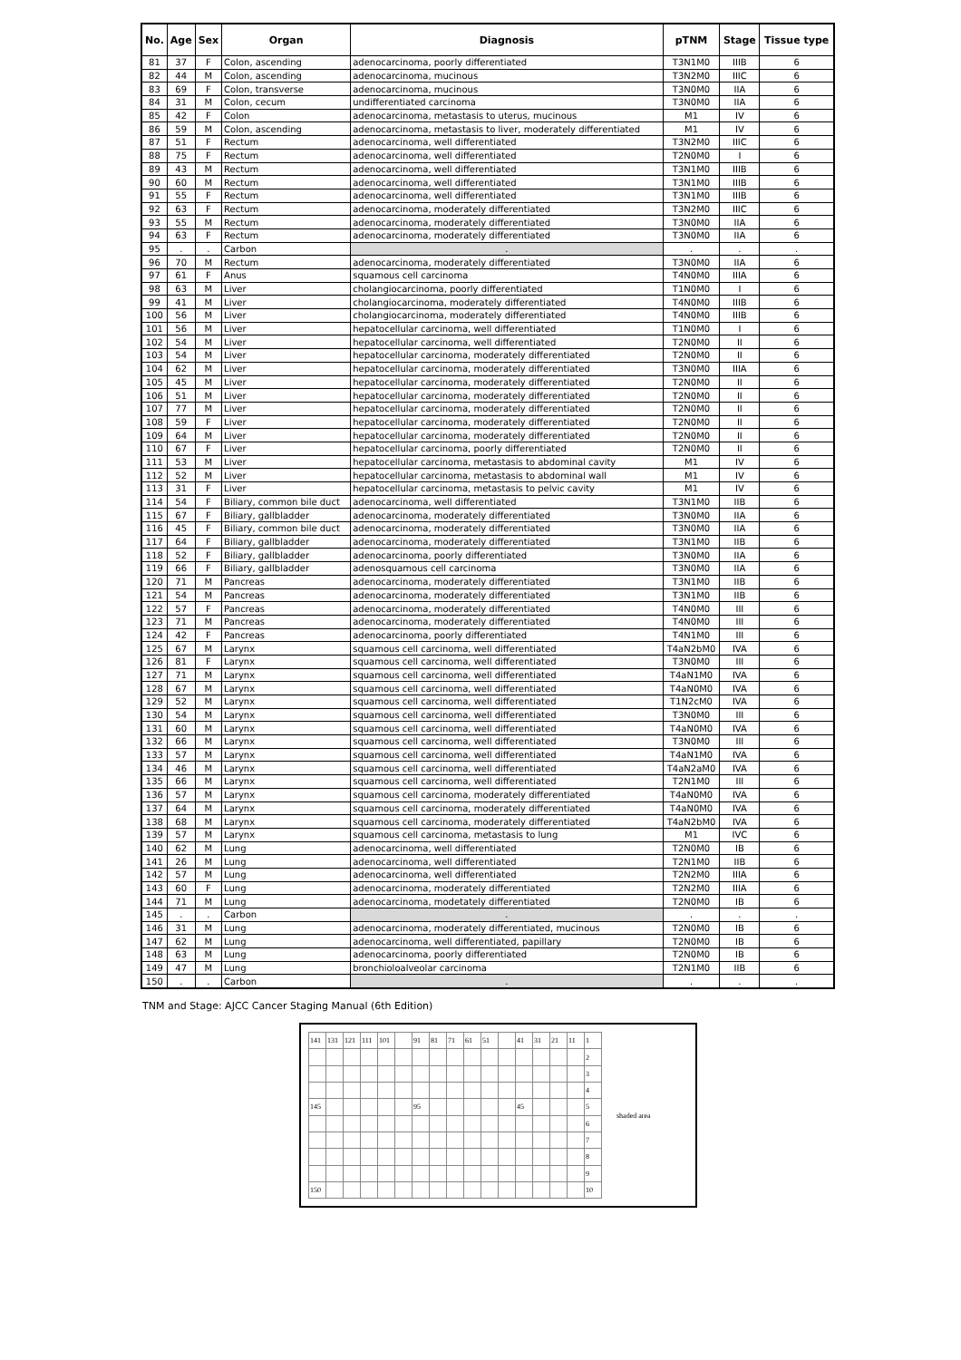| No. | Age | Sex | Organ | Diagnosis | pTNM | Stage | Tissue type |
| --- | --- | --- | --- | --- | --- | --- | --- |
| 81 | 37 | F | Colon, ascending | adenocarcinoma, poorly differentiated | T3N1M0 | IIIB | 6 |
| 82 | 44 | M | Colon, ascending | adenocarcinoma, mucinous | T3N2M0 | IIIC | 6 |
| 83 | 69 | F | Colon, transverse | adenocarcinoma, mucinous | T3N0M0 | IIA | 6 |
| 84 | 31 | M | Colon, cecum | undifferentiated carcinoma | T3N0M0 | IIA | 6 |
| 85 | 42 | F | Colon | adenocarcinoma, metastasis to uterus, mucinous | M1 | IV | 6 |
| 86 | 59 | M | Colon, ascending | adenocarcinoma, metastasis to liver, moderately differentiated | M1 | IV | 6 |
| 87 | 51 | F | Rectum | adenocarcinoma, well differentiated | T3N2M0 | IIIC | 6 |
| 88 | 75 | F | Rectum | adenocarcinoma, well differentiated | T2N0M0 | I | 6 |
| 89 | 43 | M | Rectum | adenocarcinoma, well differentiated | T3N1M0 | IIIB | 6 |
| 90 | 60 | M | Rectum | adenocarcinoma, well differentiated | T3N1M0 | IIIB | 6 |
| 91 | 55 | F | Rectum | adenocarcinoma, well differentiated | T3N1M0 | IIIB | 6 |
| 92 | 63 | F | Rectum | adenocarcinoma, moderately differentiated | T3N2M0 | IIIC | 6 |
| 93 | 55 | M | Rectum | adenocarcinoma, moderately differentiated | T3N0M0 | IIA | 6 |
| 94 | 63 | F | Rectum | adenocarcinoma, moderately differentiated | T3N0M0 | IIA | 6 |
| 95 | . | . | Carbon | . | . | . | . |
| 96 | 70 | M | Rectum | adenocarcinoma, moderately differentiated | T3N0M0 | IIA | 6 |
| 97 | 61 | F | Anus | squamous cell carcinoma | T4N0M0 | IIIA | 6 |
| 98 | 63 | M | Liver | cholangiocarcinoma, poorly differentiated | T1N0M0 | I | 6 |
| 99 | 41 | M | Liver | cholangiocarcinoma, moderately differentiated | T4N0M0 | IIIB | 6 |
| 100 | 56 | M | Liver | cholangiocarcinoma, moderately differentiated | T4N0M0 | IIIB | 6 |
| 101 | 56 | M | Liver | hepatocellular carcinoma, well differentiated | T1N0M0 | I | 6 |
| 102 | 54 | M | Liver | hepatocellular carcinoma, well differentiated | T2N0M0 | II | 6 |
| 103 | 54 | M | Liver | hepatocellular carcinoma, moderately differentiated | T2N0M0 | II | 6 |
| 104 | 62 | M | Liver | hepatocellular carcinoma, moderately differentiated | T3N0M0 | IIIA | 6 |
| 105 | 45 | M | Liver | hepatocellular carcinoma, moderately differentiated | T2N0M0 | II | 6 |
| 106 | 51 | M | Liver | hepatocellular carcinoma, moderately differentiated | T2N0M0 | II | 6 |
| 107 | 77 | M | Liver | hepatocellular carcinoma, moderately differentiated | T2N0M0 | II | 6 |
| 108 | 59 | F | Liver | hepatocellular carcinoma, moderately differentiated | T2N0M0 | II | 6 |
| 109 | 64 | M | Liver | hepatocellular carcinoma, moderately differentiated | T2N0M0 | II | 6 |
| 110 | 67 | F | Liver | hepatocellular carcinoma, poorly differentiated | T2N0M0 | II | 6 |
| 111 | 53 | M | Liver | hepatocellular carcinoma, metastasis to abdominal cavity | M1 | IV | 6 |
| 112 | 52 | M | Liver | hepatocellular carcinoma, metastasis to abdominal wall | M1 | IV | 6 |
| 113 | 31 | F | Liver | hepatocellular carcinoma, metastasis to pelvic cavity | M1 | IV | 6 |
| 114 | 54 | F | Biliary, common bile duct | adenocarcinoma, well differentiated | T3N1M0 | IIB | 6 |
| 115 | 67 | F | Biliary, gallbladder | adenocarcinoma, moderately differentiated | T3N0M0 | IIA | 6 |
| 116 | 45 | F | Biliary, common bile duct | adenocarcinoma, moderately differentiated | T3N0M0 | IIA | 6 |
| 117 | 64 | F | Biliary, gallbladder | adenocarcinoma, moderately differentiated | T3N1M0 | IIB | 6 |
| 118 | 52 | F | Biliary, gallbladder | adenocarcinoma, poorly differentiated | T3N0M0 | IIA | 6 |
| 119 | 66 | F | Biliary, gallbladder | adenosquamous cell carcinoma | T3N0M0 | IIA | 6 |
| 120 | 71 | M | Pancreas | adenocarcinoma, moderately differentiated | T3N1M0 | IIB | 6 |
| 121 | 54 | M | Pancreas | adenocarcinoma, moderately differentiated | T3N1M0 | IIB | 6 |
| 122 | 57 | F | Pancreas | adenocarcinoma, moderately differentiated | T4N0M0 | III | 6 |
| 123 | 71 | M | Pancreas | adenocarcinoma, moderately differentiated | T4N0M0 | III | 6 |
| 124 | 42 | F | Pancreas | adenocarcinoma, poorly differentiated | T4N1M0 | III | 6 |
| 125 | 67 | M | Larynx | squamous cell carcinoma, well differentiated | T4aN2bM0 | IVA | 6 |
| 126 | 81 | F | Larynx | squamous cell carcinoma, well differentiated | T3N0M0 | III | 6 |
| 127 | 71 | M | Larynx | squamous cell carcinoma, well differentiated | T4aN1M0 | IVA | 6 |
| 128 | 67 | M | Larynx | squamous cell carcinoma, well differentiated | T4aN0M0 | IVA | 6 |
| 129 | 52 | M | Larynx | squamous cell carcinoma, well differentiated | T1N2cM0 | IVA | 6 |
| 130 | 54 | M | Larynx | squamous cell carcinoma, well differentiated | T3N0M0 | III | 6 |
| 131 | 60 | M | Larynx | squamous cell carcinoma, well differentiated | T4aN0M0 | IVA | 6 |
| 132 | 66 | M | Larynx | squamous cell carcinoma, well differentiated | T3N0M0 | III | 6 |
| 133 | 57 | M | Larynx | squamous cell carcinoma, well differentiated | T4aN1M0 | IVA | 6 |
| 134 | 46 | M | Larynx | squamous cell carcinoma, well differentiated | T4aN2aM0 | IVA | 6 |
| 135 | 66 | M | Larynx | squamous cell carcinoma, well differentiated | T2N1M0 | III | 6 |
| 136 | 57 | M | Larynx | squamous cell carcinoma, moderately differentiated | T4aN0M0 | IVA | 6 |
| 137 | 64 | M | Larynx | squamous cell carcinoma, moderately differentiated | T4aN0M0 | IVA | 6 |
| 138 | 68 | M | Larynx | squamous cell carcinoma, moderately differentiated | T4aN2bM0 | IVA | 6 |
| 139 | 57 | M | Larynx | squamous cell carcinoma, metastasis to lung | M1 | IVC | 6 |
| 140 | 62 | M | Lung | adenocarcinoma, well differentiated | T2N0M0 | IB | 6 |
| 141 | 26 | M | Lung | adenocarcinoma, well differentiated | T2N1M0 | IIB | 6 |
| 142 | 57 | M | Lung | adenocarcinoma, well differentiated | T2N2M0 | IIIA | 6 |
| 143 | 60 | F | Lung | adenocarcinoma, moderately differentiated | T2N2M0 | IIIA | 6 |
| 144 | 71 | M | Lung | adenocarcinoma, modetately differentiated | T2N0M0 | IB | 6 |
| 145 | . | . | Carbon | . | . | . | . |
| 146 | 31 | M | Lung | adenocarcinoma, moderately differentiated, mucinous | T2N0M0 | IB | 6 |
| 147 | 62 | M | Lung | adenocarcinoma, well differentiated, papillary | T2N0M0 | IB | 6 |
| 148 | 63 | M | Lung | adenocarcinoma, poorly differentiated | T2N0M0 | IB | 6 |
| 149 | 47 | M | Lung | bronchioloalveolar carcinoma | T2N1M0 | IIB | 6 |
| 150 | . | . | Carbon | . | . | . | . |
TNM and Stage: AJCC Cancer Staging Manual (6th Edition)
| 141 | 131 | 121 | 111 | 101 | | 91 | 81 | 71 | 61 | 51 | | 41 | 31 | 21 | 11 | 1 |
| | | | | | | | | | | | | | | | | 2 |
| | | | | | | | | | | | | | | | | 3 |
| | | | | | | | | | | | | | | | | 4 |
| 145 | | | | | | 95 | | | | | | 45 | | | | 5 |
| | | | | | | | | | | | | | | | | 6 |
| | | | | | | | | | | | | | | | | 7 |
| | | | | | | | | | | | | | | | | 8 |
| | | | | | | | | | | | | | | | | 9 |
| 150 | | | | | | | | | | | | | | | | 10 |
shaded area